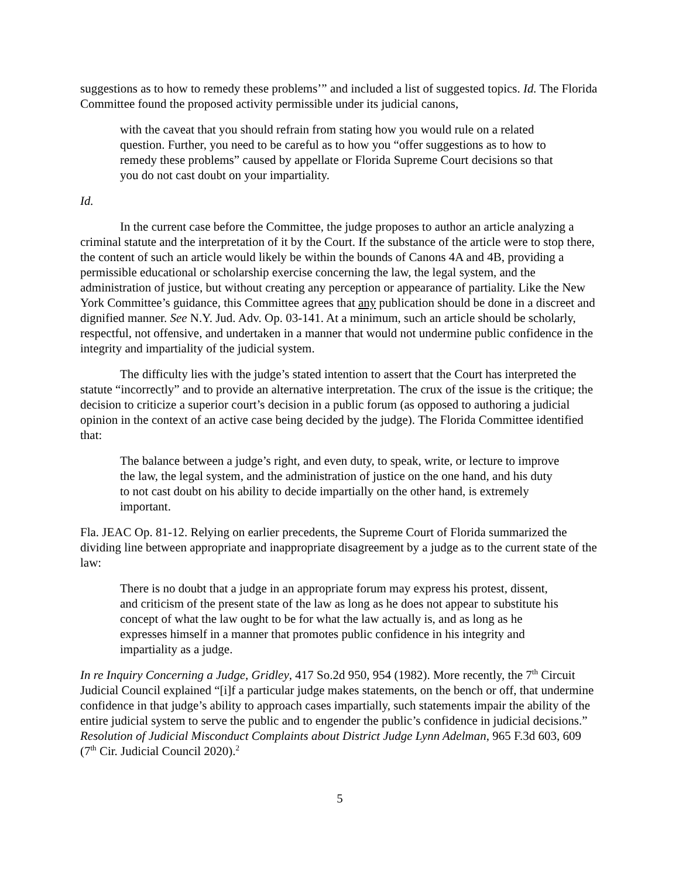suggestions as to how to remedy these problems’” and included a list of suggested topics. Id. The Florida Committee found the proposed activity permissible under its judicial canons,
with the caveat that you should refrain from stating how you would rule on a related question. Further, you need to be careful as to how you “offer suggestions as to how to remedy these problems” caused by appellate or Florida Supreme Court decisions so that you do not cast doubt on your impartiality.
Id.
In the current case before the Committee, the judge proposes to author an article analyzing a criminal statute and the interpretation of it by the Court. If the substance of the article were to stop there, the content of such an article would likely be within the bounds of Canons 4A and 4B, providing a permissible educational or scholarship exercise concerning the law, the legal system, and the administration of justice, but without creating any perception or appearance of partiality. Like the New York Committee’s guidance, this Committee agrees that any publication should be done in a discreet and dignified manner. See N.Y. Jud. Adv. Op. 03-141. At a minimum, such an article should be scholarly, respectful, not offensive, and undertaken in a manner that would not undermine public confidence in the integrity and impartiality of the judicial system.
The difficulty lies with the judge’s stated intention to assert that the Court has interpreted the statute “incorrectly” and to provide an alternative interpretation. The crux of the issue is the critique; the decision to criticize a superior court’s decision in a public forum (as opposed to authoring a judicial opinion in the context of an active case being decided by the judge). The Florida Committee identified that:
The balance between a judge’s right, and even duty, to speak, write, or lecture to improve the law, the legal system, and the administration of justice on the one hand, and his duty to not cast doubt on his ability to decide impartially on the other hand, is extremely important.
Fla. JEAC Op. 81-12. Relying on earlier precedents, the Supreme Court of Florida summarized the dividing line between appropriate and inappropriate disagreement by a judge as to the current state of the law:
There is no doubt that a judge in an appropriate forum may express his protest, dissent, and criticism of the present state of the law as long as he does not appear to substitute his concept of what the law ought to be for what the law actually is, and as long as he expresses himself in a manner that promotes public confidence in his integrity and impartiality as a judge.
In re Inquiry Concerning a Judge, Gridley, 417 So.2d 950, 954 (1982). More recently, the 7<sup>th</sup> Circuit Judicial Council explained “[i]f a particular judge makes statements, on the bench or off, that undermine confidence in that judge’s ability to approach cases impartially, such statements impair the ability of the entire judicial system to serve the public and to engender the public’s confidence in judicial decisions.” Resolution of Judicial Misconduct Complaints about District Judge Lynn Adelman, 965 F.3d 603, 609 (7<sup>th</sup> Cir. Judicial Council 2020).<sup>2</sup>
5